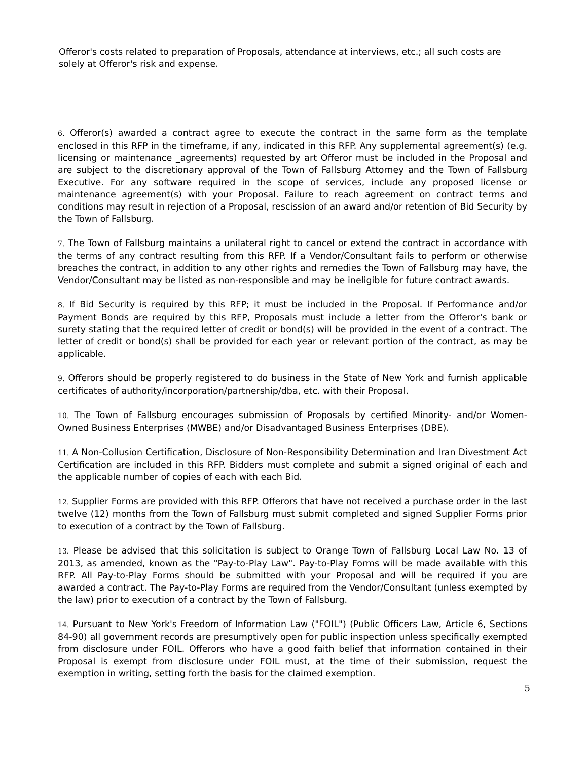Offeror's costs related to preparation of Proposals, attendance at interviews, etc.; all such costs are solely at Offeror's risk and expense.
6. Offeror(s) awarded a contract agree to execute the contract in the same form as the template enclosed in this RFP in the timeframe, if any, indicated in this RFP. Any supplemental agreement(s) (e.g. licensing or maintenance _agreements) requested by art Offeror must be included in the Proposal and are subject to the discretionary approval of the Town of Fallsburg Attorney and the Town of Fallsburg Executive. For any software required in the scope of services, include any proposed license or maintenance agreement(s) with your Proposal. Failure to reach agreement on contract terms and conditions may result in rejection of a Proposal, rescission of an award and/or retention of Bid Security by the Town of Fallsburg.
7. The Town of Fallsburg maintains a unilateral right to cancel or extend the contract in accordance with the terms of any contract resulting from this RFP. If a Vendor/Consultant fails to perform or otherwise breaches the contract, in addition to any other rights and remedies the Town of Fallsburg may have, the Vendor/Consultant may be listed as non-responsible and may be ineligible for future contract awards.
8. If Bid Security is required by this RFP; it must be included in the Proposal. If Performance and/or Payment Bonds are required by this RFP, Proposals must include a letter from the Offeror's bank or surety stating that the required letter of credit or bond(s) will be provided in the event of a contract. The letter of credit or bond(s) shall be provided for each year or relevant portion of the contract, as may be applicable.
9. Offerors should be properly registered to do business in the State of New York and furnish applicable certificates of authority/incorporation/partnership/dba, etc. with their Proposal.
10. The Town of Fallsburg encourages submission of Proposals by certified Minority- and/or Women-Owned Business Enterprises (MWBE) and/or Disadvantaged Business Enterprises (DBE).
11. A Non-Collusion Certification, Disclosure of Non-Responsibility Determination and Iran Divestment Act Certification are included in this RFP. Bidders must complete and submit a signed original of each and the applicable number of copies of each with each Bid.
12. Supplier Forms are provided with this RFP. Offerors that have not received a purchase order in the last twelve (12) months from the Town of Fallsburg must submit completed and signed Supplier Forms prior to execution of a contract by the Town of Fallsburg.
13. Please be advised that this solicitation is subject to Orange Town of Fallsburg Local Law No. 13 of 2013, as amended, known as the "Pay-to-Play Law". Pay-to-Play Forms will be made available with this RFP. All Pay-to-Play Forms should be submitted with your Proposal and will be required if you are awarded a contract. The Pay-to-Play Forms are required from the Vendor/Consultant (unless exempted by the law) prior to execution of a contract by the Town of Fallsburg.
14. Pursuant to New York's Freedom of Information Law ("FOIL") (Public Officers Law, Article 6, Sections 84-90) all government records are presumptively open for public inspection unless specifically exempted from disclosure under FOIL. Offerors who have a good faith belief that information contained in their Proposal is exempt from disclosure under FOIL must, at the time of their submission, request the exemption in writing, setting forth the basis for the claimed exemption.
5